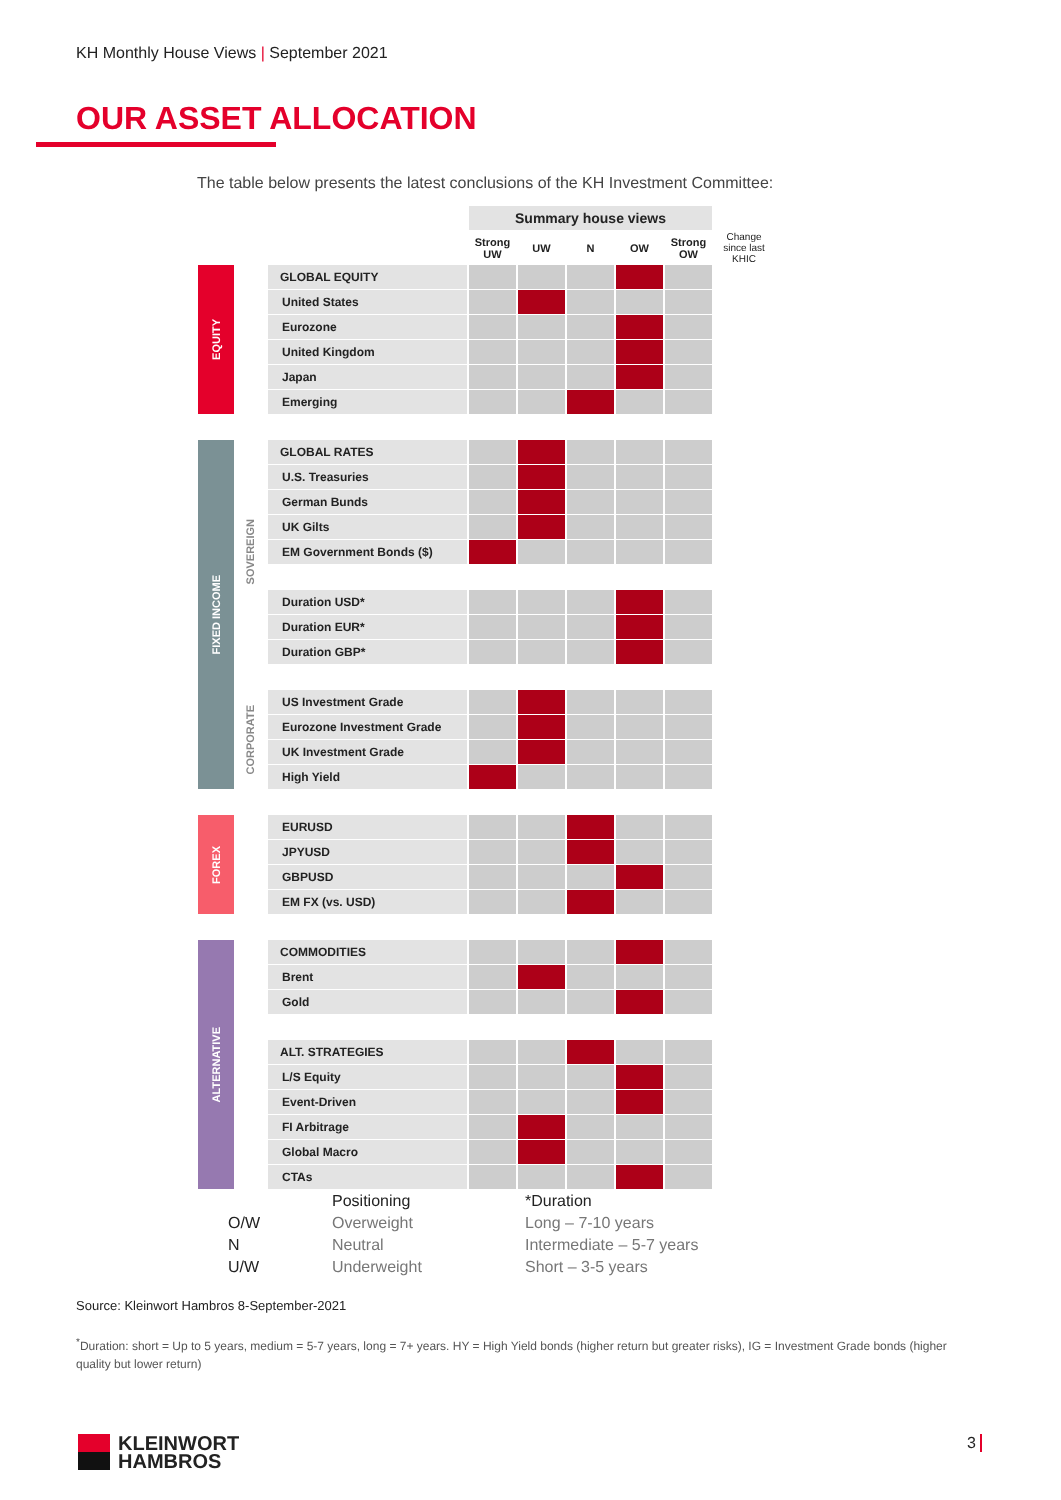KH Monthly House Views | September 2021
OUR ASSET ALLOCATION
The table below presents the latest conclusions of the KH Investment Committee:
| | | | | Summary house views | | | | | |
| | | | | Strong UW | UW | N | OW | Strong OW | Change since last KHIC |
| EQUITY | | | GLOBAL EQUITY | | | | | | |
| | | | United States | | | | | | |
| | | | Eurozone | | | | | | |
| | | | United Kingdom | | | | | | |
| | | | Japan | | | | | | |
| | | | Emerging | | | | | | |
| FIXED INCOME | SOVEREIGN | | GLOBAL RATES | | | | | | |
| | | | U.S. Treasuries | | | | | | |
| | | | German Bunds | | | | | | |
| | | | UK Gilts | | | | | | |
| | | | EM Government Bonds ($) | | | | | | |
| | | | Duration USD* | | | | | | |
| | | | Duration EUR* | | | | | | |
| | | | Duration GBP* | | | | | | |
| | CORPORATE | | US Investment Grade | | | | | | |
| | | | Eurozone Investment Grade | | | | | | |
| | | | UK Investment Grade | | | | | | |
| | | | High Yield | | | | | | |
| FOREX | | | EURUSD | | | | | | |
| | | | JPYUSD | | | | | | |
| | | | GBPUSD | | | | | | |
| | | | EM FX (vs. USD) | | | | | | |
| ALTERNATIVE | | | COMMODITIES | | | | | | |
| | | | Brent | | | | | | |
| | | | Gold | | | | | | |
| | | | ALT. STRATEGIES | | | | | | |
| | | | L/S Equity | | | | | | |
| | | | Event-Driven | | | | | | |
| | | | FI Arbitrage | | | | | | |
| | | | Global Macro | | | | | | |
| | | | CTAs | | | | | | |
O/W
N
U/W
Positioning
Overweight
Neutral
Underweight
*Duration
Long – 7-10 years
Intermediate – 5-7 years
Short – 3-5 years
Source: Kleinwort Hambros 8-September-2021
<sup>*</sup> Duration: short = Up to 5 years, medium = 5-7 years, long = 7+ years. HY = High Yield bonds (higher return but greater risks), IG = Investment Grade bonds (higher quality but lower return)
KLEINWORT
HAMBROS
3